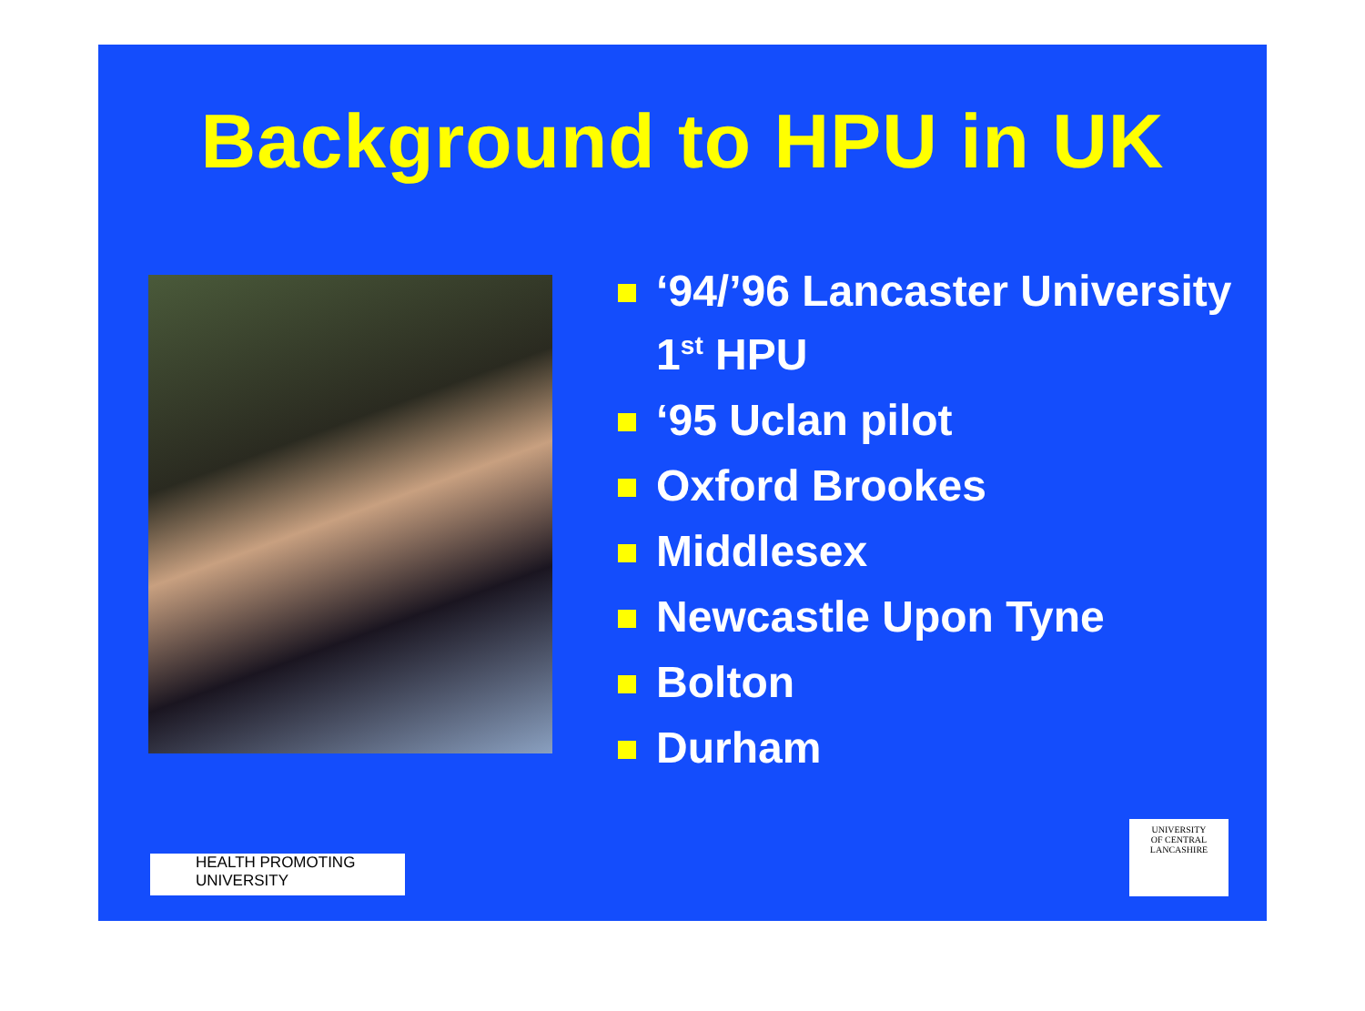Background to HPU in UK
‘94/’96 Lancaster University 1<sup>st</sup> HPU
‘95 Uclan pilot
Oxford Brookes
Middlesex
Newcastle Upon Tyne
Bolton
Durham
HEALTH PROMOTING
UNIVERSITY
UNIVERSITY
OF CENTRAL
LANCASHIRE